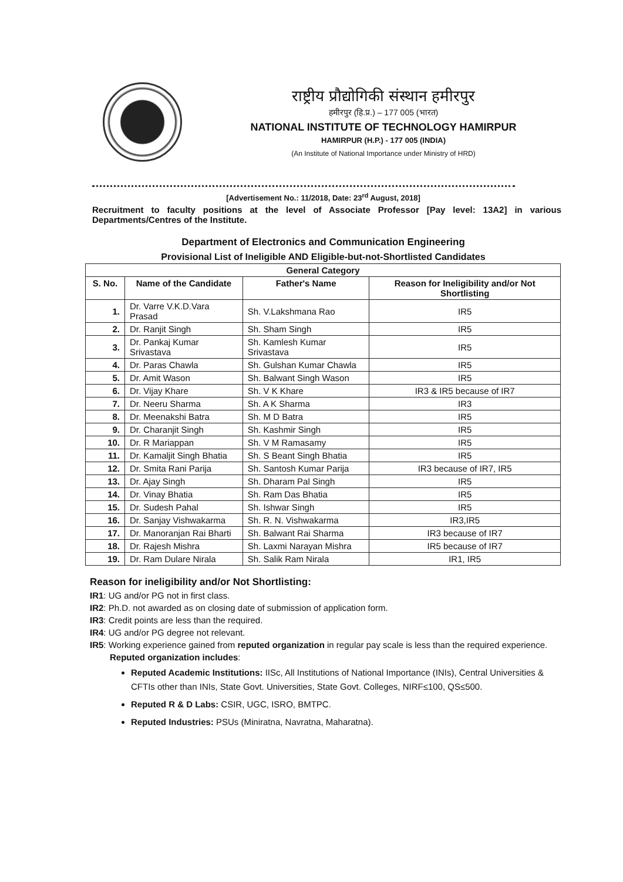राष्ट्रीय प्रौद्योगिकी संस्थान हमीरपुर
हमीरपुर (हि.प्र.) – 177 005 (भारत)
NATIONAL INSTITUTE OF TECHNOLOGY HAMIRPUR
HAMIRPUR (H.P.) - 177 005 (INDIA)
(An Institute of National Importance under Ministry of HRD)
[Advertisement No.: 11/2018, Date: 23<sup>rd</sup> August, 2018]
Recruitment to faculty positions at the level of Associate Professor [Pay level: 13A2] in various Departments/Centres of the Institute.
Department of Electronics and Communication Engineering
Provisional List of Ineligible AND Eligible-but-not-Shortlisted Candidates
| General Category | | | |
| --- | --- | --- | --- |
| S. No. | Name of the Candidate | Father's Name | Reason for Ineligibility and/or Not Shortlisting |
| 1. | Dr. Varre V.K.D.Vara Prasad | Sh. V.Lakshmana Rao | IR5 |
| 2. | Dr. Ranjit Singh | Sh. Sham Singh | IR5 |
| 3. | Dr. Pankaj Kumar Srivastava | Sh. Kamlesh Kumar Srivastava | IR5 |
| 4. | Dr. Paras Chawla | Sh. Gulshan Kumar Chawla | IR5 |
| 5. | Dr. Amit Wason | Sh. Balwant Singh Wason | IR5 |
| 6. | Dr. Vijay Khare | Sh. V K Khare | IR3 & IR5 because of IR7 |
| 7. | Dr. Neeru Sharma | Sh. A K Sharma | IR3 |
| 8. | Dr. Meenakshi Batra | Sh. M D Batra | IR5 |
| 9. | Dr. Charanjit Singh | Sh. Kashmir Singh | IR5 |
| 10. | Dr. R Mariappan | Sh. V M Ramasamy | IR5 |
| 11. | Dr. Kamaljit Singh Bhatia | Sh. S Beant Singh Bhatia | IR5 |
| 12. | Dr. Smita Rani Parija | Sh. Santosh Kumar Parija | IR3 because of IR7, IR5 |
| 13. | Dr. Ajay Singh | Sh. Dharam Pal Singh | IR5 |
| 14. | Dr. Vinay Bhatia | Sh. Ram Das Bhatia | IR5 |
| 15. | Dr. Sudesh Pahal | Sh. Ishwar Singh | IR5 |
| 16. | Dr. Sanjay Vishwakarma | Sh. R. N. Vishwakarma | IR3,IR5 |
| 17. | Dr. Manoranjan Rai Bharti | Sh. Balwant Rai Sharma | IR3 because of IR7 |
| 18. | Dr. Rajesh Mishra | Sh. Laxmi Narayan Mishra | IR5 because of IR7 |
| 19. | Dr. Ram Dulare Nirala | Sh. Salik Ram Nirala | IR1, IR5 |
Reason for ineligibility and/or Not Shortlisting:
IR1: UG and/or PG not in first class.
IR2: Ph.D. not awarded as on closing date of submission of application form.
IR3: Credit points are less than the required.
IR4: UG and/or PG degree not relevant.
IR5: Working experience gained from reputed organization in regular pay scale is less than the required experience.
Reputed organization includes:
Reputed Academic Institutions: IISc, All Institutions of National Importance (INIs), Central Universities & CFTIs other than INIs, State Govt. Universities, State Govt. Colleges, NIRF≤100, QS≤500.
Reputed R & D Labs: CSIR, UGC, ISRO, BMTPC.
Reputed Industries: PSUs (Miniratna, Navratna, Maharatna).